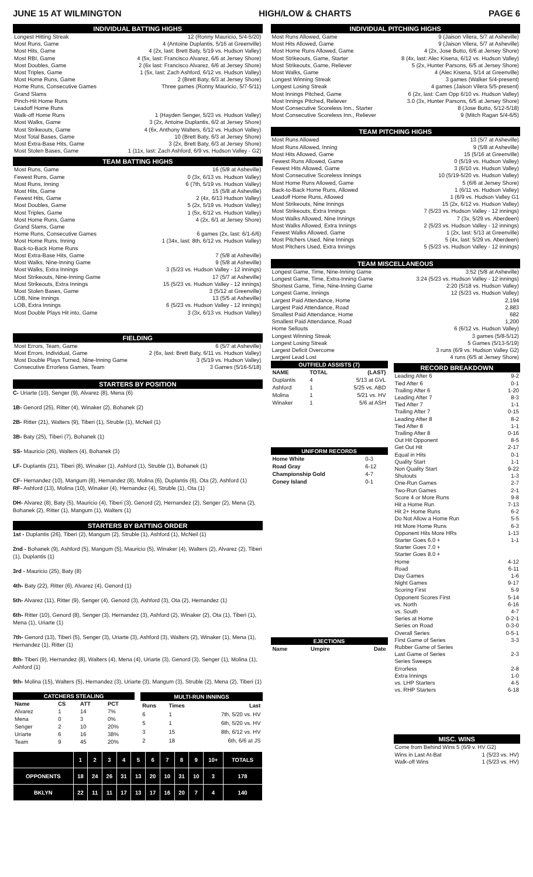JUNE 15 AT WILMINGTON HIGH/LOW & CHARTS PAGE 6
INDIVIDUAL BATTING HIGHS
Longest Hitting Streak 12 (Ronny Mauricio, 5/4-5/20)
Most Runs, Game 4 (Antoine Duplantis, 5/16 at Greenville)
Most Hits, Game 4 (2x, last: Brett Baty, 5/19 vs. Hudson Valley)
Most RBI, Game 4 (5x, last: Francisco Alvarez, 6/6 at Jersey Shore)
Most Doubles, Game 2 (6x last: Francisco Alvarez, 6/6 at Jersey Shore)
Most Triples, Game 1 (5x, last: Zach Ashford, 6/12 vs. Hudson Valley)
Most Home Runs, Game 2 (Brett Baty, 6/3 at Jersey Shore)
Home Runs, Consecutive Games Three games (Ronny Mauricio, 5/7-5/11)
Grand Slams
Pinch-Hit Home Runs
Leadoff Home Runs
Walk-off Home Runs 1 (Hayden Senger, 5/23 vs. Hudson Valley)
Most Walks, Game 3 (2x, Antoine Duplantis, 6/2 at Jersey Shore)
Most Strikeouts, Game 4 (6x, Anthony Walters, 6/12 vs. Hudson Valley)
Most Total Bases, Game 10 (Brett Baty, 6/3 at Jersey Shore)
Most Extra-Base Hits, Game 3 (2x, Brett Baty, 6/3 at Jersey Shore)
Most Stolen Bases, Game 1 (11x, last: Zach Ashford, 6/9 vs. Hudson Valley - G2)
TEAM BATTING HIGHS
Most Runs, Game 16 (5/8 at Asheville)
Fewest Runs, Game 0 (3x, 6/13 vs. Hudson Valley)
Most Runs, Inning 6 (7th, 5/19 vs. Hudson Valley)
Most Hits, Game 15 (5/8 at Asheville)
Fewest Hits, Game 2 (4x, 6/13 Hudson Valley)
Most Doubles, Game 5 (2x, 5/19 vs. Hudson Valley)
Most Triples, Game 1 (5x, 6/12 vs. Hudson Valley)
Most Home Runs, Game 4 (2x, 6/1 at Jersey Shore)
Grand Slams, Game
Home Runs, Consecutive Games 6 games (2x, last: 6/1-6/6)
Most Home Runs, Inning 1 (34x, last: 8th, 6/12 vs. Hudson Valley)
Back-to-Back Home Runs
Most Extra-Base Hits, Game 7 (5/8 at Asheville)
Most Walks, Nine-Inning Game 9 (5/8 at Asheville)
Most Walks, Extra Innings 3 (5/23 vs. Hudson Valley - 12 innings)
Most Strikeouts, Nine-Inning Game 17 (5/7 at Asheville)
Most Strikeouts, Extra Innings 15 (5/23 vs. Hudson Valley - 12 innings)
Most Stolen Bases, Game 3 (5/12 at Greenville)
LOB, Nine Innings 13 (5/5 at Asheville)
LOB, Extra Innings 6 (5/23 vs. Hudson Valley - 12 innings)
Most Double Plays Hit into, Game 3 (3x, 6/13 vs. Hudson Valley)
FIELDING
Most Errors, Team, Game 6 (5/7 at Asheville)
Most Errors, Individual, Game 2 (6x, last: Brett Baty, 6/11 vs. Hudson Valley)
Most Double Plays Turned, Nine-Inning Game 3 (5/19 vs. Hudson Valley)
Consecutive Errorless Games, Team 3 Games (5/16-5/18)
STARTERS BY POSITION
C- Uriarte (10), Senger (9), Alvarez (8), Mena (6)
1B- Genord (25), Ritter (4), Winaker (2), Bohanek (2)
2B- Ritter (21), Walters (9), Tiberi (1), Struble (1), McNeil (1)
3B- Baty (25), Tiberi (7), Bohanek (1)
SS- Mauricio (26), Walters (4), Bohanek (3)
LF- Duplantis (21), Tiberi (8), Winaker (1), Ashford (1), Struble (1), Bohanek (1)
CF- Hernandez (10), Mangum (8), Hernandez (8), Molina (6), Duplantis (6), Ota (2), Ashford (1)
RF- Ashford (13), Molina (10), Winaker (4), Hernandez (4), Struble (1), Ota (1)
DH- Alvarez (8), Baty (5), Mauricio (4), Tiberi (3), Genord (2), Hernandez (2), Senger (2), Mena (2), Bohanek (2), Ritter (1), Mangum (1), Walters (1)
STARTERS BY BATTING ORDER
1st - Duplantis (26), Tiberi (2), Mangum (2), Struble (1), Ashford (1), McNeil (1)
2nd - Bohanek (9), Ashford (5), Mangum (5), Mauricio (5), Winaker (4), Walters (2), Alvarez (2), Tiberi (1), Duplantis (1)
3rd - Mauricio (25), Baty (8)
4th- Baty (22), Ritter (6), Alvarez (4), Genord (1)
5th- Alvarez (11), Ritter (9), Senger (4), Genord (3), Ashford (3), Ota (2), Hernandez (1)
6th- Ritter (10), Genord (8), Senger (3), Hernandez (3), Ashford (2), Winaker (2), Ota (1), Tiberi (1), Mena (1), Uriarte (1)
7th- Genord (13), Tiberi (5), Senger (3), Uriarte (3), Ashford (3), Walters (2), Winaker (1), Mena (1), Hernandez (1), Ritter (1)
8th- Tiberi (9), Hernandez (8), Walters (4), Mena (4), Uriarte (3), Genord (3), Senger (1), Molina (1), Ashford (1)
9th- Molina (15), Walters (5), Hernandez (3), Uriarte (3), Mangum (3), Struble (2), Mena (2), Tiberi (1)
| CATCHERS STEALING | | | |
| --- | --- | --- | --- |
| Name | CS | ATT | PCT |
| Alvarez | 1 | 14 | 7% |
| Mena | 0 | 3 | 0% |
| Senger | 2 | 10 | 20% |
| Uriarte | 6 | 16 | 38% |
| Team | 9 | 45 | 20% |
| MULTI-RUN INNINGS | | |
| --- | --- | --- |
| Runs | Times | Last |
| 6 | 1 | 7th, 5/20 vs. HV |
| 5 | 1 | 6th, 5/20 vs. HV |
| 3 | 15 | 8th, 6/12 vs. HV |
| 2 | 18 | 6th, 6/6 at JS |
| | 1 | 2 | 3 | 4 | 5 | 6 | 7 | 8 | 9 | 10+ | TOTALS |
| OPPONENTS | 18 | 24 | 26 | 31 | 13 | 20 | 10 | 31 | 10 | 3 | 178 |
| BKLYN | 22 | 11 | 11 | 17 | 13 | 17 | 16 | 20 | 7 | 4 | 140 |
INDIVIDUAL PITCHING HIGHS
Most Runs Allowed, Game 9 (Jaison Vilera, 5/7 at Asheville)
Most Hits Allowed, Game 9 (Jaison Vilera, 5/7 at Asheville)
Most Home Runs Allowed, Game 4 (2x, Jose Butto, 6/6 at Jersey Shore)
Most Strikeouts, Game, Starter 8 (4x, last: Alec Kisena, 6/12 vs. Hudson Valley)
Most Strikeouts, Game, Reliever 5 (2x, Hunter Parsons, 6/5 at Jersey Shore)
Most Walks, Game 4 (Alec Kisena, 5/14 at Greenville)
Longest Winning Streak 3 games (Walker 5/4-present)
Longest Losing Streak 4 games (Jaison Vilera 5/5-present)
Most Innings Pitched, Game 6 (2x, last: Cam Opp 6/10 vs. Hudson Valley)
Most Innings Pitched, Reliever 3.0 (3x, Hunter Parsons, 6/5 at Jersey Shore)
Most Consecutive Scoreless Inn., Starter 8 (Jose Butto, 5/12-5/18)
Most Consecutive Scoreless Inn., Reliever 9 (Mitch Ragan 5/4-6/5)
TEAM PITCHING HIGHS
Most Runs Allowed 13 (5/7 at Asheville)
Most Runs Allowed, Inning 9 (5/8 at Asheville)
Most Hits Allowed, Game 15 (5/16 at Greenville)
Fewest Runs Allowed, Game 0 (5/19 vs. Hudson Valley)
Fewest Hits Allowed, Game 3 (6/10 vs. Hudson Valley)
Most Consecutive Scoreless Innings 10 (5/19-5/20 vs. Hudson Valley)
Most Home Runs Allowed, Game 5 (6/6 at Jersey Shore)
Back-to-Back Home Runs, Allowed 1 (6/11 vs. Hudson Valley)
Leadoff Home Runs, Allowed 1 (6/9 vs. Hudson Valley G1
Most Strikeouts, Nine Innings 15 (2x, 6/12 vs. Hudson Valley)
Most Strikeouts, Extra Innings 7 (5/23 vs. Hudson Valley - 12 innings)
Most Walks Allowed, Nine Innings 7 (3x, 5/29 vs. Aberdeen)
Most Walks Allowed, Extra Innings 2 (5/23 vs. Hudson Valley - 12 innings)
Fewest Walks Allowed, Game 1 (2x, last: 5/13 at Greenville)
Most Pitchers Used, Nine Innings 5 (4x, last: 5/29 vs. Aberdeen)
Most Pitchers Used, Extra Innings 5 (5/23 vs. Hudson Valley - 12 innings)
TEAM MISCELLANEOUS
Longest Game, Time, Nine-Inning Game 3:52 (5/8 at Asheville)
Longest Game, Time, Extra-Inning Game 3:24 (5/23 vs. Hudson Valley - 12 innings)
Shortest Game, Time, Nine-Inning Game 2:20 (5/18 vs. Hudson Valley)
Longest Game, Innings 12 (5/23 vs. Hudson Valley)
Largest Paid Attendance, Home 2,194
Largest Paid Attendance, Road 2,883
Smallest Paid Attendance, Home 682
Smallest Paid Attendance, Road 1,200
Home Sellouts 6 (6/12 vs. Hudson Valley)
Longest Winning Streak 3 games (5/8-5/12)
Longest Losing Streak 5 Games (5/13-5/19)
Largest Deficit Overcome 3 runs (6/9 vs. Hudson Valley G2)
Largest Lead Lost 4 runs (6/5 at Jersey Shore)
| OUTFIELD ASSISTS (7) | | |
| --- | --- | --- |
| NAME | TOTAL | (LAST) |
| Duplantis | 4 | 5/13 at GVL |
| Ashford | 1 | 5/25 vs. ABD |
| Molina | 1 | 5/21 vs. HV |
| Winaker | 1 | 5/6 at ASH |
| UNIFORM RECORDS | |
| --- | --- |
| Home White | 0-3 |
| Road Gray | 6-12 |
| Championship Gold | 4-7 |
| Coney Island | 0-1 |
| EJECTIONS | | |
| --- | --- | --- |
| Name | Umpire | Date |
RECORD BREAKDOWN
Leading After 6 9-2
Tied After 6 0-1
Trailing After 6 1-20
Leading After 7 8-3
Tied After 7 1-1
Trailing After 7 0-15
Leading After 8 8-2
Tied After 8 1-1
Trailing After 8 0-16
Out Hit Opponent 8-5
Get Out Hit 2-17
Equal in Hits 0-1
Quality Start 1-1
Non Quality Start 9-22
Shutouts 1-3
One-Run Games 2-7
Two-Run Games 2-1
Score 4 or More Runs 9-8
Hit a Home Run 7-13
Hit 2+ Home Runs 6-2
Do Not Allow a Home Run 5-5
Hit More Home Runs 6-3
Opponent Hits More HRs 1-13
Starter Goes 6.0 + 1-1
Starter Goes 7.0 +
Starter Goes 8.0 +
Home 4-12
Road 6-11
Day Games 1-6
Night Games 9-17
Scoring First 5-9
Opponent Scores First 5-14
vs. North 6-16
vs. South 4-7
Series at Home 0-2-1
Series on Road 0-3-0
Overall Series 0-5-1
First Game of Series 3-3
Rubber Game of Series
Last Game of Series 2-3
Series Sweeps
Errorless 2-8
Extra Innings 1-0
vs. LHP Starters 4-5
vs. RHP Starters 6-18
MISC. WINS
Come from Behind Wins 5 (6/9 v. HV G2)
Wins in Last At-Bat 1 (5/23 vs. HV)
Walk-off Wins 1 (5/23 vs. HV)